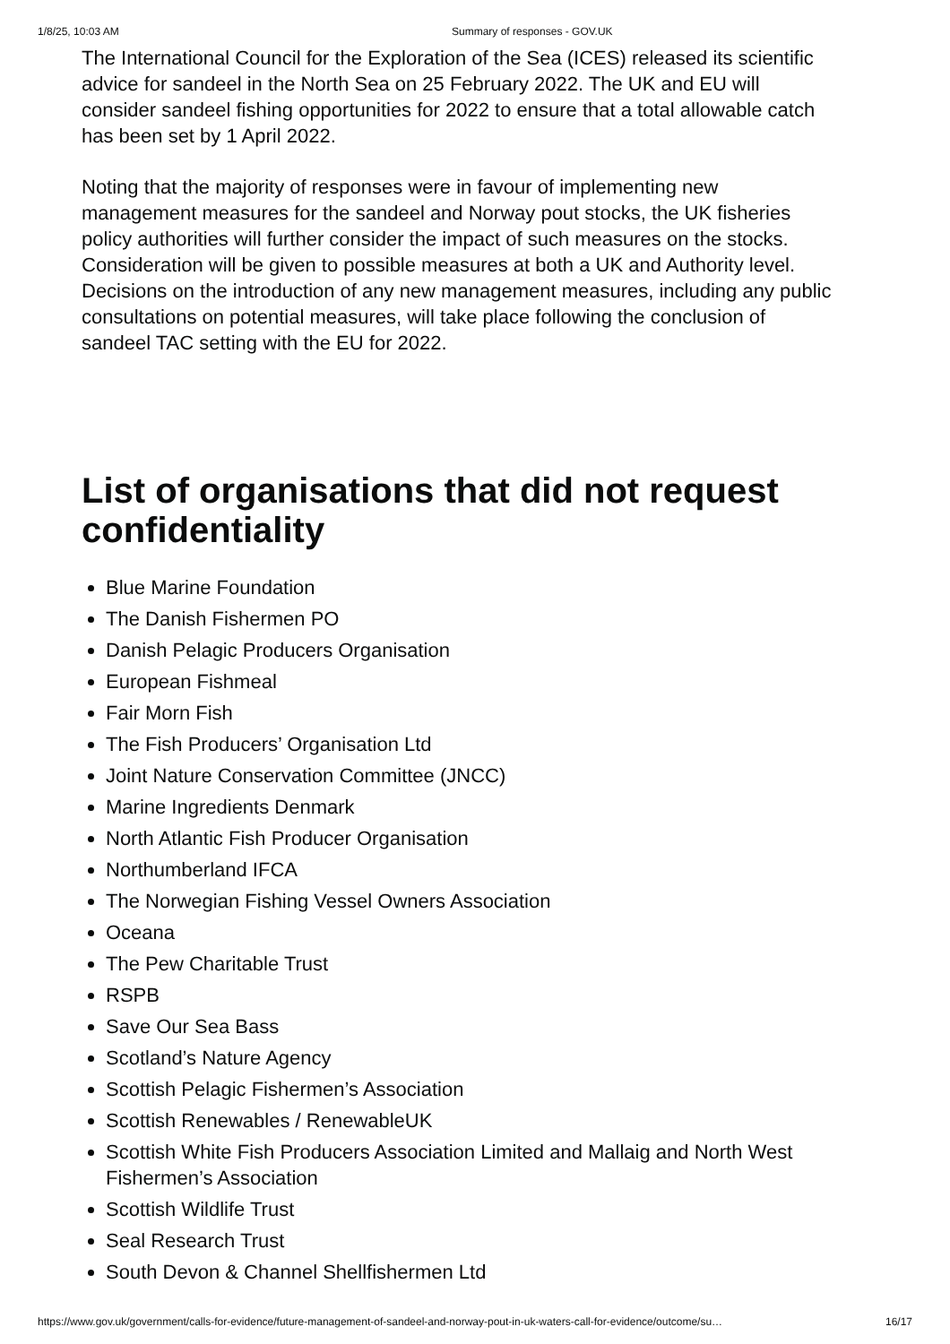1/8/25, 10:03 AM Summary of responses - GOV.UK
The International Council for the Exploration of the Sea (ICES) released its scientific advice for sandeel in the North Sea on 25 February 2022. The UK and EU will consider sandeel fishing opportunities for 2022 to ensure that a total allowable catch has been set by 1 April 2022.
Noting that the majority of responses were in favour of implementing new management measures for the sandeel and Norway pout stocks, the UK fisheries policy authorities will further consider the impact of such measures on the stocks. Consideration will be given to possible measures at both a UK and Authority level. Decisions on the introduction of any new management measures, including any public consultations on potential measures, will take place following the conclusion of sandeel TAC setting with the EU for 2022.
List of organisations that did not request confidentiality
Blue Marine Foundation
The Danish Fishermen PO
Danish Pelagic Producers Organisation
European Fishmeal
Fair Morn Fish
The Fish Producers’ Organisation Ltd
Joint Nature Conservation Committee (JNCC)
Marine Ingredients Denmark
North Atlantic Fish Producer Organisation
Northumberland IFCA
The Norwegian Fishing Vessel Owners Association
Oceana
The Pew Charitable Trust
RSPB
Save Our Sea Bass
Scotland’s Nature Agency
Scottish Pelagic Fishermen’s Association
Scottish Renewables / RenewableUK
Scottish White Fish Producers Association Limited and Mallaig and North West Fishermen’s Association
Scottish Wildlife Trust
Seal Research Trust
South Devon & Channel Shellfishermen Ltd
https://www.gov.uk/government/calls-for-evidence/future-management-of-sandeel-and-norway-pout-in-uk-waters-call-for-evidence/outcome/su… 16/17